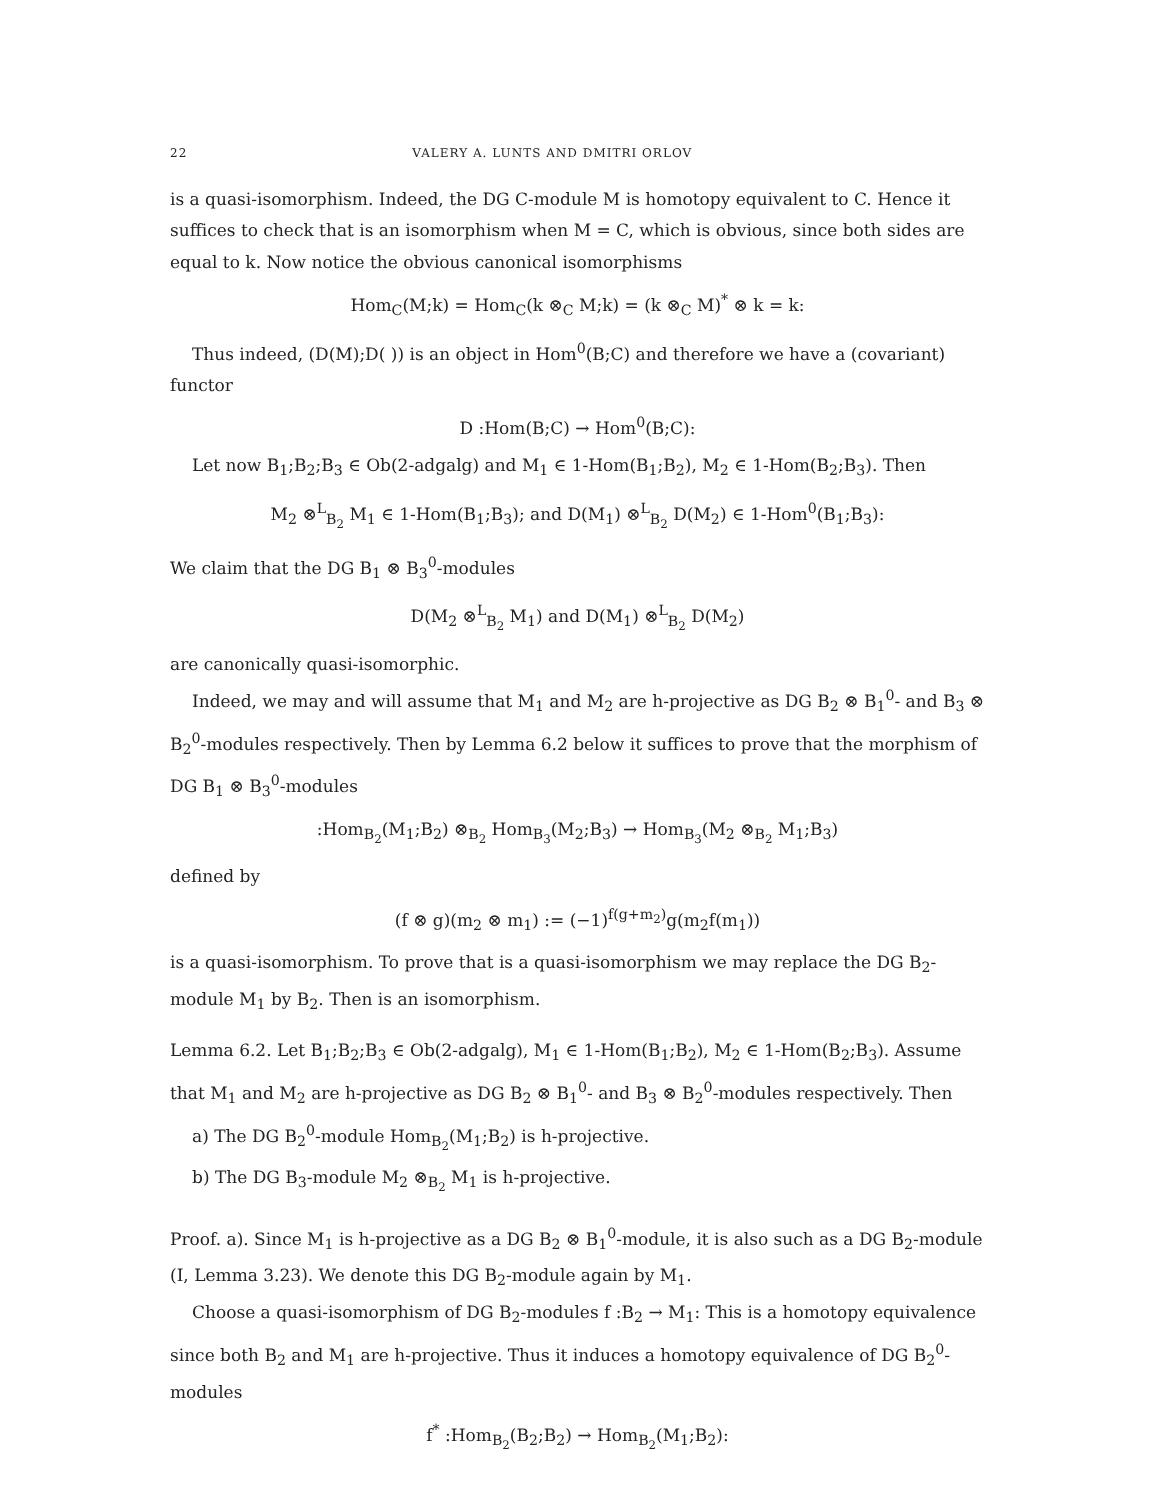22 VALERY A. LUNTS AND DMITRI ORLOV
is a quasi-isomorphism. Indeed, the DG C-module M is homotopy equivalent to C. Hence it suffices to check that is an isomorphism when M = C, which is obvious, since both sides are equal to k. Now notice the obvious canonical isomorphisms
Hom<sub>C</sub>(M;k) = Hom<sub>C</sub>(k ⊗<sub>C</sub> M;k) = (k ⊗<sub>C</sub> M)<sup>*</sup> ⊗ k = k:
Thus indeed, (D(M);D( )) is an object in Hom<sup>0</sup>(B;C) and therefore we have a (covariant) functor
D :Hom(B;C) → Hom<sup>0</sup>(B;C):
Let now B<sub>1</sub>;B<sub>2</sub>;B<sub>3</sub> ∈ Ob(2-adgalg) and M<sub>1</sub> ∈ 1-Hom(B<sub>1</sub>;B<sub>2</sub>), M<sub>2</sub> ∈ 1-Hom(B<sub>2</sub>;B<sub>3</sub>). Then
M<sub>2</sub> ⊗<sup>L</sup><sub>B<sub>2</sub></sub> M<sub>1</sub> ∈ 1-Hom(B<sub>1</sub>;B<sub>3</sub>); and D(M<sub>1</sub>) ⊗<sup>L</sup><sub>B<sub>2</sub></sub> D(M<sub>2</sub>) ∈ 1-Hom<sup>0</sup>(B<sub>1</sub>;B<sub>3</sub>):
We claim that the DG B<sub>1</sub> ⊗ B<sub>3</sub><sup>0</sup>-modules
D(M<sub>2</sub> ⊗<sup>L</sup><sub>B<sub>2</sub></sub> M<sub>1</sub>) and D(M<sub>1</sub>) ⊗<sup>L</sup><sub>B<sub>2</sub></sub> D(M<sub>2</sub>)
are canonically quasi-isomorphic.
Indeed, we may and will assume that M<sub>1</sub> and M<sub>2</sub> are h-projective as DG B<sub>2</sub> ⊗ B<sub>1</sub><sup>0</sup>- and B<sub>3</sub> ⊗ B<sub>2</sub><sup>0</sup>-modules respectively. Then by Lemma 6.2 below it suffices to prove that the morphism of DG B<sub>1</sub> ⊗ B<sub>3</sub><sup>0</sup>-modules
:Hom<sub>B<sub>2</sub></sub>(M<sub>1</sub>;B<sub>2</sub>) ⊗<sub>B<sub>2</sub></sub> Hom<sub>B<sub>3</sub></sub>(M<sub>2</sub>;B<sub>3</sub>) → Hom<sub>B<sub>3</sub></sub>(M<sub>2</sub> ⊗<sub>B<sub>2</sub></sub> M<sub>1</sub>;B<sub>3</sub>)
defined by
(f ⊗ g)(m<sub>2</sub> ⊗ m<sub>1</sub>) := (−1)<sup>f(g+m<sub>2</sub>)</sup>g(m<sub>2</sub>f(m<sub>1</sub>))
is a quasi-isomorphism. To prove that is a quasi-isomorphism we may replace the DG B<sub>2</sub>-module M<sub>1</sub> by B<sub>2</sub>. Then is an isomorphism.
Lemma 6.2. Let B<sub>1</sub>;B<sub>2</sub>;B<sub>3</sub> ∈ Ob(2-adgalg), M<sub>1</sub> ∈ 1-Hom(B<sub>1</sub>;B<sub>2</sub>), M<sub>2</sub> ∈ 1-Hom(B<sub>2</sub>;B<sub>3</sub>). Assume that M<sub>1</sub> and M<sub>2</sub> are h-projective as DG B<sub>2</sub> ⊗ B<sub>1</sub><sup>0</sup>- and B<sub>3</sub> ⊗ B<sub>2</sub><sup>0</sup>-modules respectively. Then
a) The DG B<sub>2</sub><sup>0</sup>-module Hom<sub>B<sub>2</sub></sub>(M<sub>1</sub>;B<sub>2</sub>) is h-projective.
b) The DG B<sub>3</sub>-module M<sub>2</sub> ⊗<sub>B<sub>2</sub></sub> M<sub>1</sub> is h-projective.
Proof. a). Since M<sub>1</sub> is h-projective as a DG B<sub>2</sub> ⊗ B<sub>1</sub><sup>0</sup>-module, it is also such as a DG B<sub>2</sub>-module (I, Lemma 3.23). We denote this DG B<sub>2</sub>-module again by M<sub>1</sub>.
Choose a quasi-isomorphism of DG B<sub>2</sub>-modules f :B<sub>2</sub> → M<sub>1</sub>: This is a homotopy equivalence since both B<sub>2</sub> and M<sub>1</sub> are h-projective. Thus it induces a homotopy equivalence of DG B<sub>2</sub><sup>0</sup>-modules
f<sup>*</sup> :Hom<sub>B<sub>2</sub></sub>(B<sub>2</sub>;B<sub>2</sub>) → Hom<sub>B<sub>2</sub></sub>(M<sub>1</sub>;B<sub>2</sub>):